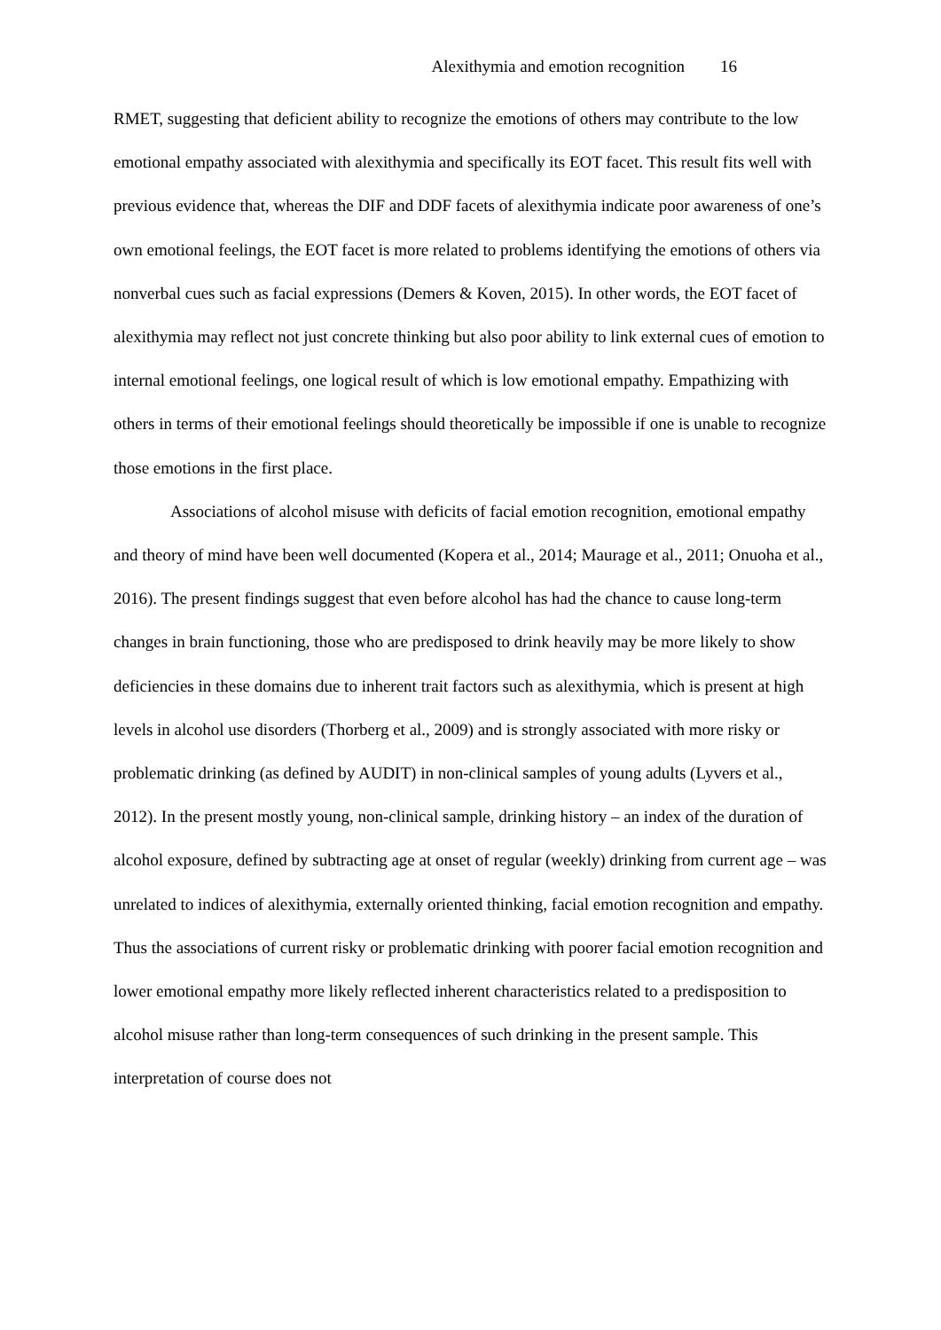Alexithymia and emotion recognition 16
RMET, suggesting that deficient ability to recognize the emotions of others may contribute to the low emotional empathy associated with alexithymia and specifically its EOT facet. This result fits well with previous evidence that, whereas the DIF and DDF facets of alexithymia indicate poor awareness of one’s own emotional feelings, the EOT facet is more related to problems identifying the emotions of others via nonverbal cues such as facial expressions (Demers & Koven, 2015). In other words, the EOT facet of alexithymia may reflect not just concrete thinking but also poor ability to link external cues of emotion to internal emotional feelings, one logical result of which is low emotional empathy. Empathizing with others in terms of their emotional feelings should theoretically be impossible if one is unable to recognize those emotions in the first place.
Associations of alcohol misuse with deficits of facial emotion recognition, emotional empathy and theory of mind have been well documented (Kopera et al., 2014; Maurage et al., 2011; Onuoha et al., 2016). The present findings suggest that even before alcohol has had the chance to cause long-term changes in brain functioning, those who are predisposed to drink heavily may be more likely to show deficiencies in these domains due to inherent trait factors such as alexithymia, which is present at high levels in alcohol use disorders (Thorberg et al., 2009) and is strongly associated with more risky or problematic drinking (as defined by AUDIT) in non-clinical samples of young adults (Lyvers et al., 2012). In the present mostly young, non-clinical sample, drinking history – an index of the duration of alcohol exposure, defined by subtracting age at onset of regular (weekly) drinking from current age – was unrelated to indices of alexithymia, externally oriented thinking, facial emotion recognition and empathy. Thus the associations of current risky or problematic drinking with poorer facial emotion recognition and lower emotional empathy more likely reflected inherent characteristics related to a predisposition to alcohol misuse rather than long-term consequences of such drinking in the present sample. This interpretation of course does not